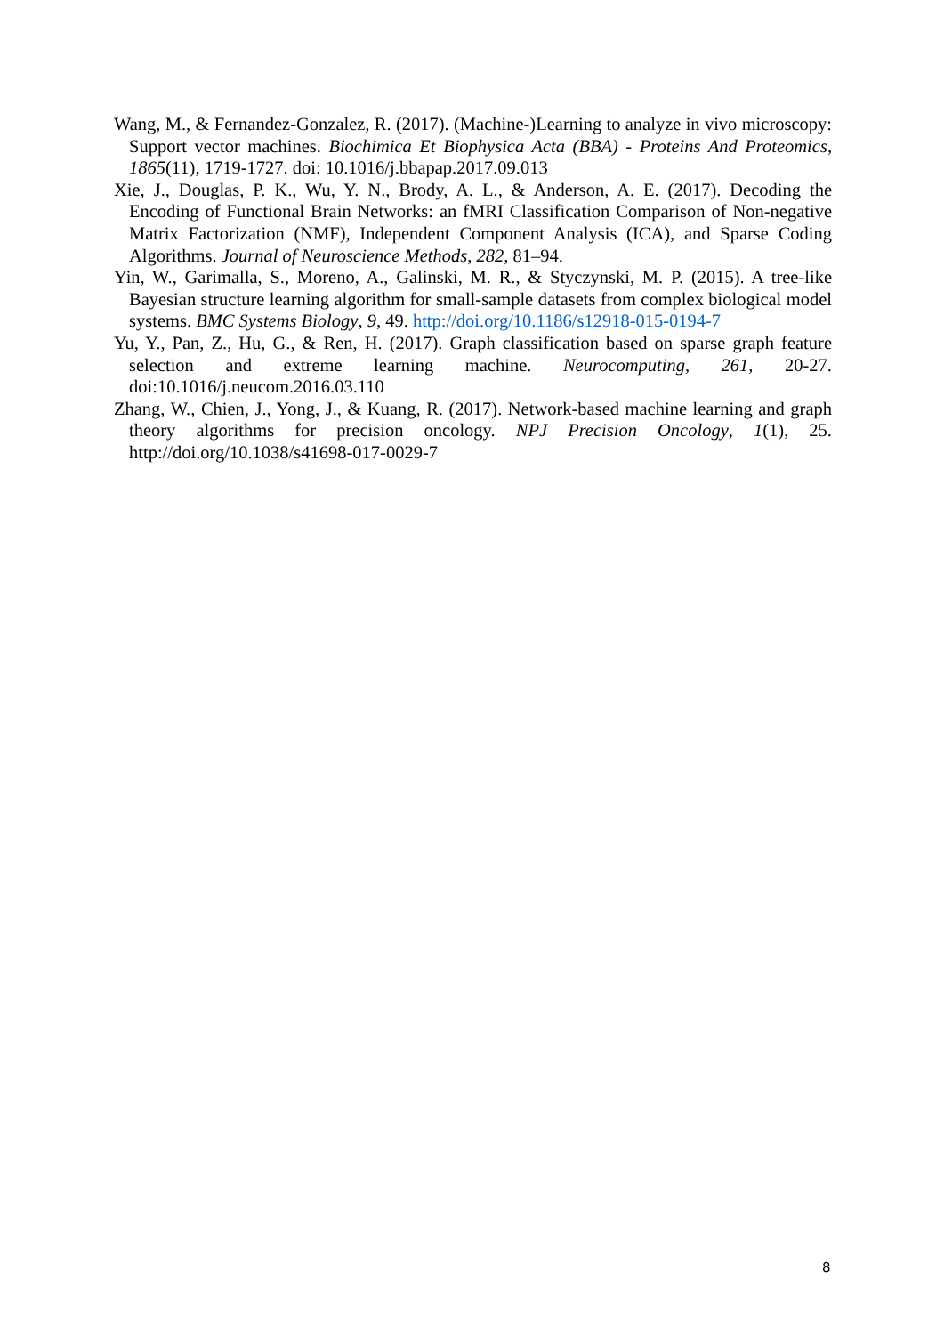Wang, M., & Fernandez-Gonzalez, R. (2017). (Machine-)Learning to analyze in vivo microscopy: Support vector machines. Biochimica Et Biophysica Acta (BBA) - Proteins And Proteomics, 1865(11), 1719-1727. doi: 10.1016/j.bbapap.2017.09.013
Xie, J., Douglas, P. K., Wu, Y. N., Brody, A. L., & Anderson, A. E. (2017). Decoding the Encoding of Functional Brain Networks: an fMRI Classification Comparison of Non-negative Matrix Factorization (NMF), Independent Component Analysis (ICA), and Sparse Coding Algorithms. Journal of Neuroscience Methods, 282, 81–94.
Yin, W., Garimalla, S., Moreno, A., Galinski, M. R., & Styczynski, M. P. (2015). A tree-like Bayesian structure learning algorithm for small-sample datasets from complex biological model systems. BMC Systems Biology, 9, 49. http://doi.org/10.1186/s12918-015-0194-7
Yu, Y., Pan, Z., Hu, G., & Ren, H. (2017). Graph classification based on sparse graph feature selection and extreme learning machine. Neurocomputing, 261, 20-27. doi:10.1016/j.neucom.2016.03.110
Zhang, W., Chien, J., Yong, J., & Kuang, R. (2017). Network-based machine learning and graph theory algorithms for precision oncology. NPJ Precision Oncology, 1(1), 25. http://doi.org/10.1038/s41698-017-0029-7
8